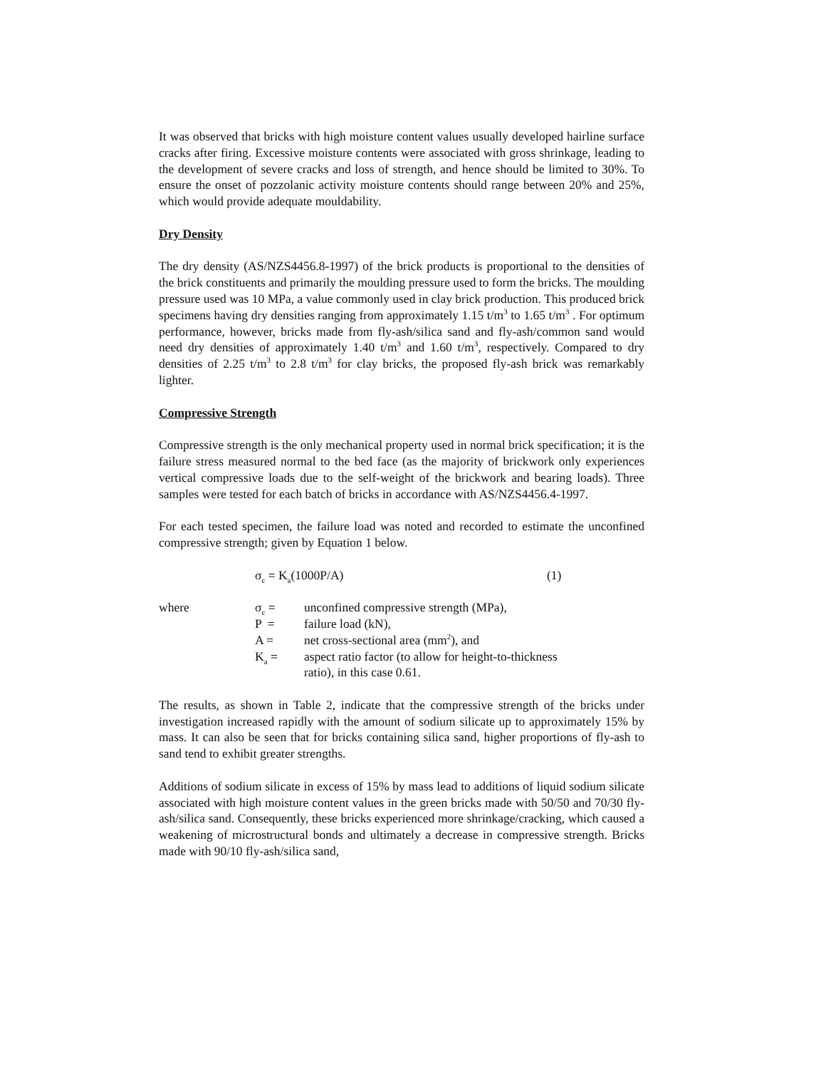It was observed that bricks with high moisture content values usually developed hairline surface cracks after firing. Excessive moisture contents were associated with gross shrinkage, leading to the development of severe cracks and loss of strength, and hence should be limited to 30%. To ensure the onset of pozzolanic activity moisture contents should range between 20% and 25%, which would provide adequate mouldability.
Dry Density
The dry density (AS/NZS4456.8-1997) of the brick products is proportional to the densities of the brick constituents and primarily the moulding pressure used to form the bricks. The moulding pressure used was 10 MPa, a value commonly used in clay brick production. This produced brick specimens having dry densities ranging from approximately 1.15 t/m<sup>3</sup> to 1.65 t/m<sup>3</sup> . For optimum performance, however, bricks made from fly-ash/silica sand and fly-ash/common sand would need dry densities of approximately 1.40 t/m<sup>3</sup> and 1.60 t/m<sup>3</sup>, respectively. Compared to dry densities of 2.25 t/m<sup>3</sup> to 2.8 t/m<sup>3</sup> for clay bricks, the proposed fly-ash brick was remarkably lighter.
Compressive Strength
Compressive strength is the only mechanical property used in normal brick specification; it is the failure stress measured normal to the bed face (as the majority of brickwork only experiences vertical compressive loads due to the self-weight of the brickwork and bearing loads). Three samples were tested for each batch of bricks in accordance with AS/NZS4456.4-1997.
For each tested specimen, the failure load was noted and recorded to estimate the unconfined compressive strength; given by Equation 1 below.
σ<sub>c</sub> = K<sub>a</sub>(1000P/A) (1)
| where | σ<sub>c</sub> = | unconfined compressive strength (MPa), |
| | P = | failure load (kN), |
| | A = | net cross-sectional area (mm<sup>2</sup>), and |
| | K<sub>a</sub> = | aspect ratio factor (to allow for height-to-thickness ratio), in this case 0.61. |
The results, as shown in Table 2, indicate that the compressive strength of the bricks under investigation increased rapidly with the amount of sodium silicate up to approximately 15% by mass. It can also be seen that for bricks containing silica sand, higher proportions of fly-ash to sand tend to exhibit greater strengths.
Additions of sodium silicate in excess of 15% by mass lead to additions of liquid sodium silicate associated with high moisture content values in the green bricks made with 50/50 and 70/30 fly-ash/silica sand. Consequently, these bricks experienced more shrinkage/cracking, which caused a weakening of microstructural bonds and ultimately a decrease in compressive strength. Bricks made with 90/10 fly-ash/silica sand,